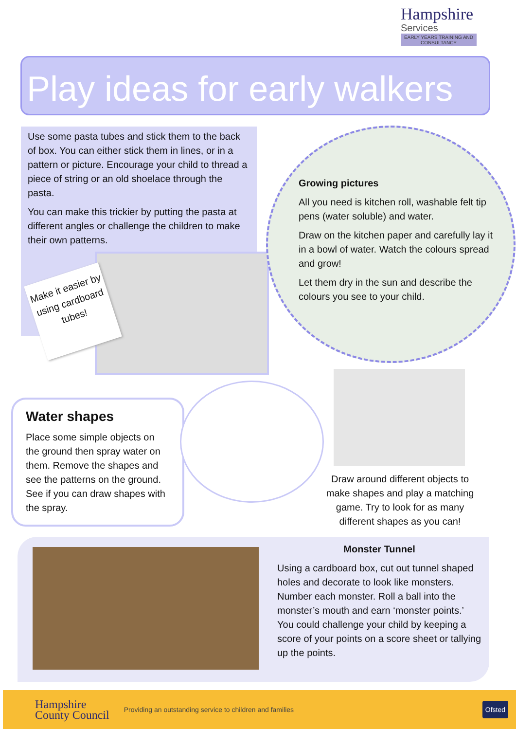Hampshire
Services
EARLY YEARS TRAINING AND CONSULTANCY
Play ideas for early walkers
Use some pasta tubes and stick them to the back of box. You can either stick them in lines, or in a pattern or picture. Encourage your child to thread a piece of string or an old shoelace through the pasta.
You can make this trickier by putting the pasta at different angles or challenge the children to make their own patterns.
Make it easier by using cardboard tubes!
Growing pictures
All you need is kitchen roll, washable felt tip pens (water soluble) and water.
Draw on the kitchen paper and carefully lay it in a bowl of water. Watch the colours spread and grow!
Let them dry in the sun and describe the colours you see to your child.
Water shapes
Place some simple objects on the ground then spray water on them. Remove the shapes and see the patterns on the ground. See if you can draw shapes with the spray.
Draw around different objects to make shapes and play a matching game. Try to look for as many different shapes as you can!
Monster Tunnel
Using a cardboard box, cut out tunnel shaped holes and decorate to look like monsters.
Number each monster. Roll a ball into the monster’s mouth and earn ‘monster points.’ You could challenge your child by keeping a score of your points on a score sheet or tallying up the points.
Hampshire
County Council
Providing an outstanding service to children and families
Ofsted